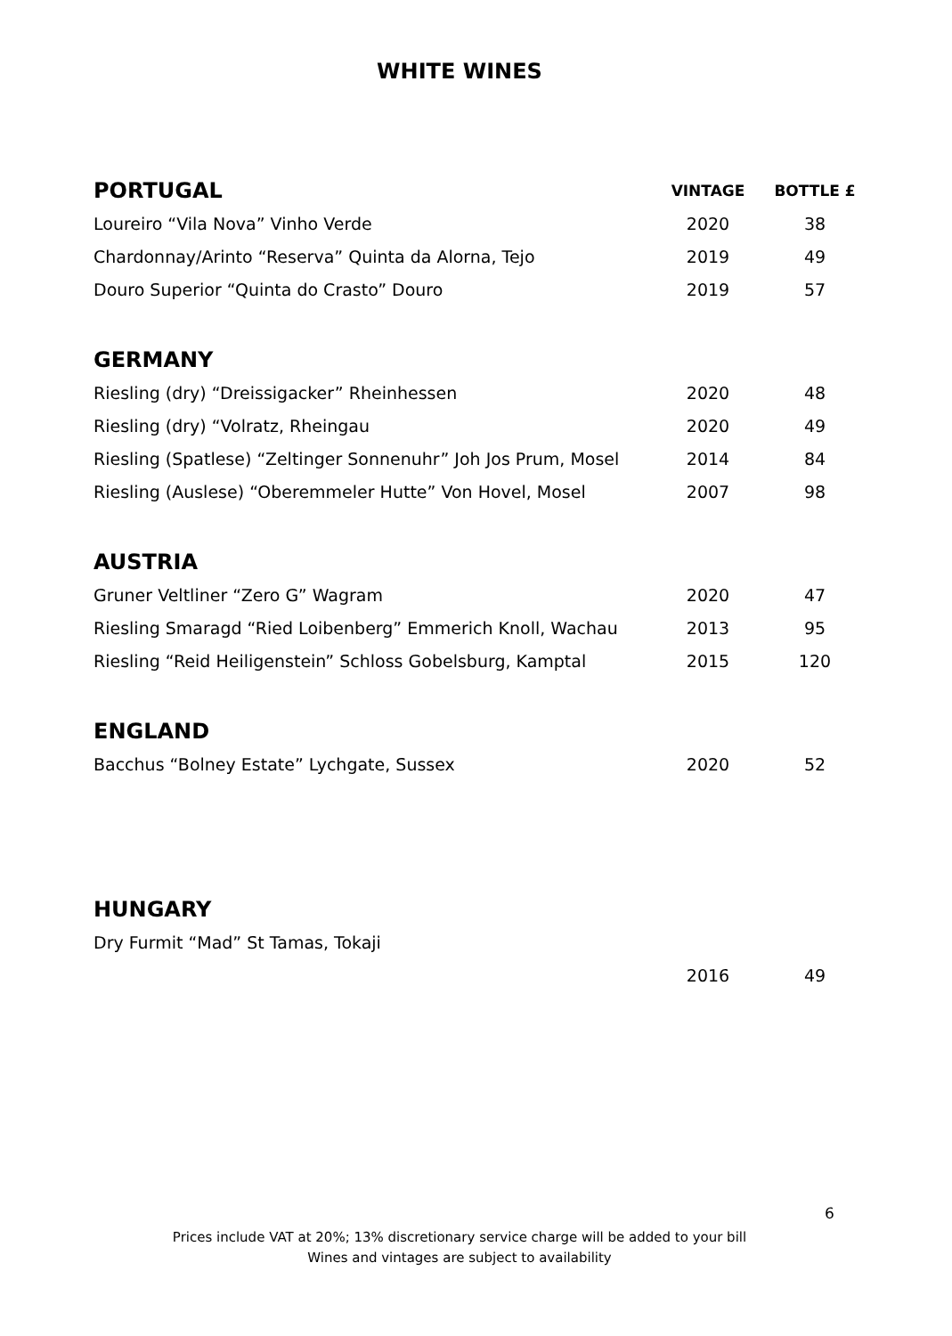WHITE WINES
| PORTUGAL | VINTAGE | BOTTLE £ |
| --- | --- | --- |
| Loureiro “Vila Nova” Vinho Verde | 2020 | 38 |
| Chardonnay/Arinto “Reserva” Quinta da Alorna, Tejo | 2019 | 49 |
| Douro Superior “Quinta do Crasto” Douro | 2019 | 57 |
| GERMANY | | |
| Riesling (dry) “Dreissigacker” Rheinhessen | 2020 | 48 |
| Riesling (dry) “Volratz, Rheingau | 2020 | 49 |
| Riesling (Spatlese) “Zeltinger Sonnenuhr” Joh Jos Prum, Mosel | 2014 | 84 |
| Riesling (Auslese) “Oberemmeler Hutte” Von Hovel, Mosel | 2007 | 98 |
| AUSTRIA | | |
| Gruner Veltliner “Zero G” Wagram | 2020 | 47 |
| Riesling Smaragd “Ried Loibenberg” Emmerich Knoll, Wachau | 2013 | 95 |
| Riesling “Reid Heiligenstein” Schloss Gobelsburg, Kamptal | 2015 | 120 |
| ENGLAND | | |
| Bacchus “Bolney Estate” Lychgate, Sussex | 2020 | 52 |
| HUNGARY | | |
| Dry Furmit “Mad” St Tamas, Tokaji | | |
| | 2016 | 49 |
6
Prices include VAT at 20%; 13% discretionary service charge will be added to your bill
Wines and vintages are subject to availability